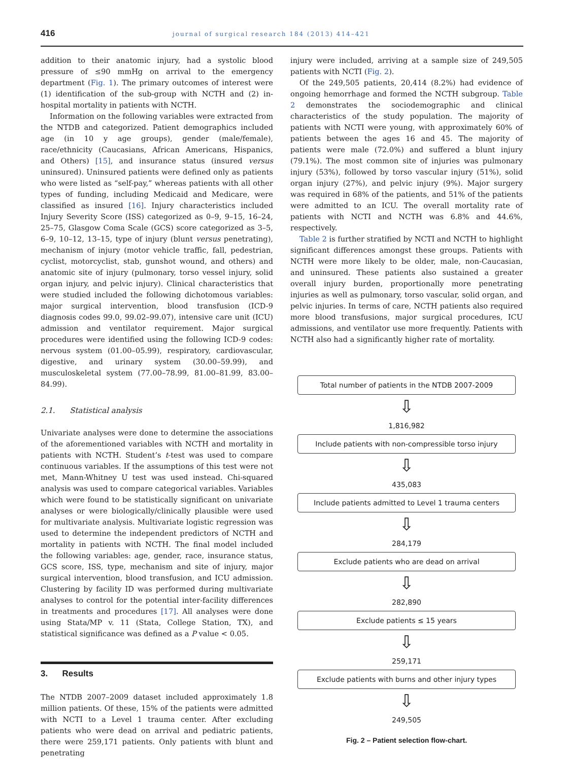416 journal of surgical research 184 (2013) 414–421
addition to their anatomic injury, had a systolic blood pressure of ≤90 mmHg on arrival to the emergency department (Fig. 1). The primary outcomes of interest were (1) identification of the sub-group with NCTH and (2) in-hospital mortality in patients with NCTH.
Information on the following variables were extracted from the NTDB and categorized. Patient demographics included age (in 10 y age groups), gender (male/female), race/ethnicity (Caucasians, African Americans, Hispanics, and Others) [15], and insurance status (insured versus uninsured). Uninsured patients were defined only as patients who were listed as “self-pay,” whereas patients with all other types of funding, including Medicaid and Medicare, were classified as insured [16]. Injury characteristics included Injury Severity Score (ISS) categorized as 0–9, 9–15, 16–24, 25–75, Glasgow Coma Scale (GCS) score categorized as 3–5, 6–9, 10–12, 13–15, type of injury (blunt versus penetrating), mechanism of injury (motor vehicle traffic, fall, pedestrian, cyclist, motorcyclist, stab, gunshot wound, and others) and anatomic site of injury (pulmonary, torso vessel injury, solid organ injury, and pelvic injury). Clinical characteristics that were studied included the following dichotomous variables: major surgical intervention, blood transfusion (ICD-9 diagnosis codes 99.0, 99.02–99.07), intensive care unit (ICU) admission and ventilator requirement. Major surgical procedures were identified using the following ICD-9 codes: nervous system (01.00–05.99), respiratory, cardiovascular, digestive, and urinary system (30.00–59.99), and musculoskeletal system (77.00–78.99, 81.00–81.99, 83.00–84.99).
2.1. Statistical analysis
Univariate analyses were done to determine the associations of the aforementioned variables with NCTH and mortality in patients with NCTH. Student’s t-test was used to compare continuous variables. If the assumptions of this test were not met, Mann-Whitney U test was used instead. Chi-squared analysis was used to compare categorical variables. Variables which were found to be statistically significant on univariate analyses or were biologically/clinically plausible were used for multivariate analysis. Multivariate logistic regression was used to determine the independent predictors of NCTH and mortality in patients with NCTH. The final model included the following variables: age, gender, race, insurance status, GCS score, ISS, type, mechanism and site of injury, major surgical intervention, blood transfusion, and ICU admission. Clustering by facility ID was performed during multivariate analyses to control for the potential inter-facility differences in treatments and procedures [17]. All analyses were done using Stata/MP v. 11 (Stata, College Station, TX), and statistical significance was defined as a P value < 0.05.
3. Results
The NTDB 2007–2009 dataset included approximately 1.8 million patients. Of these, 15% of the patients were admitted with NCTI to a Level 1 trauma center. After excluding patients who were dead on arrival and pediatric patients, there were 259,171 patients. Only patients with blunt and penetrating
injury were included, arriving at a sample size of 249,505 patients with NCTI (Fig. 2).
Of the 249,505 patients, 20,414 (8.2%) had evidence of ongoing hemorrhage and formed the NCTH subgroup. Table 2 demonstrates the sociodemographic and clinical characteristics of the study population. The majority of patients with NCTI were young, with approximately 60% of patients between the ages 16 and 45. The majority of patients were male (72.0%) and suffered a blunt injury (79.1%). The most common site of injuries was pulmonary injury (53%), followed by torso vascular injury (51%), solid organ injury (27%), and pelvic injury (9%). Major surgery was required in 68% of the patients, and 51% of the patients were admitted to an ICU. The overall mortality rate of patients with NCTI and NCTH was 6.8% and 44.6%, respectively.
Table 2 is further stratified by NCTI and NCTH to highlight significant differences amongst these groups. Patients with NCTH were more likely to be older, male, non-Caucasian, and uninsured. These patients also sustained a greater overall injury burden, proportionally more penetrating injuries as well as pulmonary, torso vascular, solid organ, and pelvic injuries. In terms of care, NCTH patients also required more blood transfusions, major surgical procedures, ICU admissions, and ventilator use more frequently. Patients with NCTH also had a significantly higher rate of mortality.
Total number of patients in the NTDB 2007-2009
⇩
1,816,982
Include patients with non-compressible torso injury
⇩
435,083
Include patients admitted to Level 1 trauma centers
⇩
284,179
Exclude patients who are dead on arrival
⇩
282,890
Exclude patients ≤ 15 years
⇩
259,171
Exclude patients with burns and other injury types
⇩
249,505
Fig. 2 – Patient selection flow-chart.